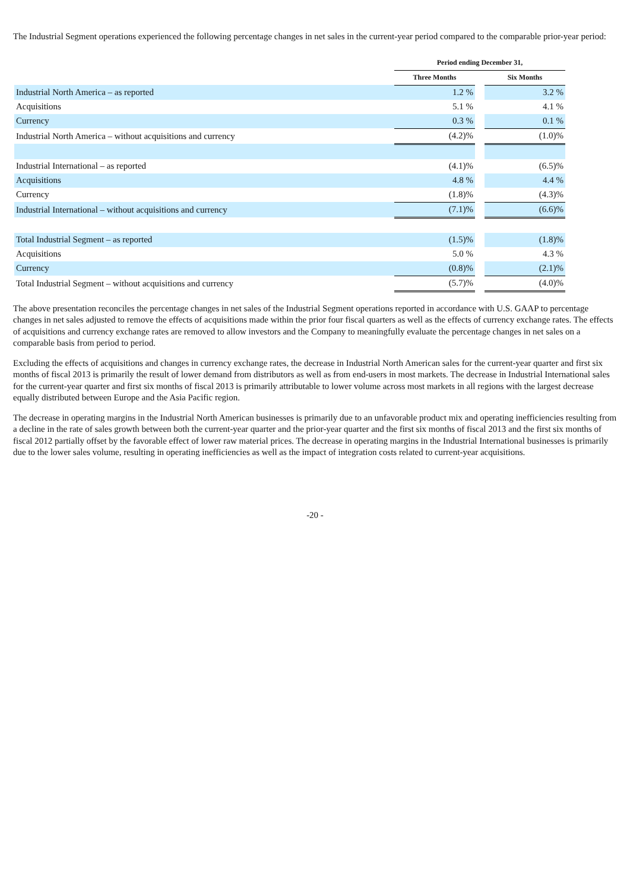The Industrial Segment operations experienced the following percentage changes in net sales in the current-year period compared to the comparable prior-year period:
| | Period ending December 31, | | |
| --- | --- | --- | --- |
| | Three Months | | Six Months |
| Industrial North America – as reported | 1.2 % | | 3.2 % |
| Acquisitions | 5.1 % | | 4.1 % |
| Currency | 0.3 % | | 0.1 % |
| Industrial North America – without acquisitions and currency | (4.2)% | | (1.0)% |
| Industrial International – as reported | (4.1)% | | (6.5)% |
| Acquisitions | 4.8 % | | 4.4 % |
| Currency | (1.8)% | | (4.3)% |
| Industrial International – without acquisitions and currency | (7.1)% | | (6.6)% |
| Total Industrial Segment – as reported | (1.5)% | | (1.8)% |
| Acquisitions | 5.0 % | | 4.3 % |
| Currency | (0.8)% | | (2.1)% |
| Total Industrial Segment – without acquisitions and currency | (5.7)% | | (4.0)% |
The above presentation reconciles the percentage changes in net sales of the Industrial Segment operations reported in accordance with U.S. GAAP to percentage changes in net sales adjusted to remove the effects of acquisitions made within the prior four fiscal quarters as well as the effects of currency exchange rates. The effects of acquisitions and currency exchange rates are removed to allow investors and the Company to meaningfully evaluate the percentage changes in net sales on a comparable basis from period to period.
Excluding the effects of acquisitions and changes in currency exchange rates, the decrease in Industrial North American sales for the current-year quarter and first six months of fiscal 2013 is primarily the result of lower demand from distributors as well as from end-users in most markets. The decrease in Industrial International sales for the current-year quarter and first six months of fiscal 2013 is primarily attributable to lower volume across most markets in all regions with the largest decrease equally distributed between Europe and the Asia Pacific region.
The decrease in operating margins in the Industrial North American businesses is primarily due to an unfavorable product mix and operating inefficiencies resulting from a decline in the rate of sales growth between both the current-year quarter and the prior-year quarter and the first six months of fiscal 2013 and the first six months of fiscal 2012 partially offset by the favorable effect of lower raw material prices. The decrease in operating margins in the Industrial International businesses is primarily due to the lower sales volume, resulting in operating inefficiencies as well as the impact of integration costs related to current-year acquisitions.
-20 -